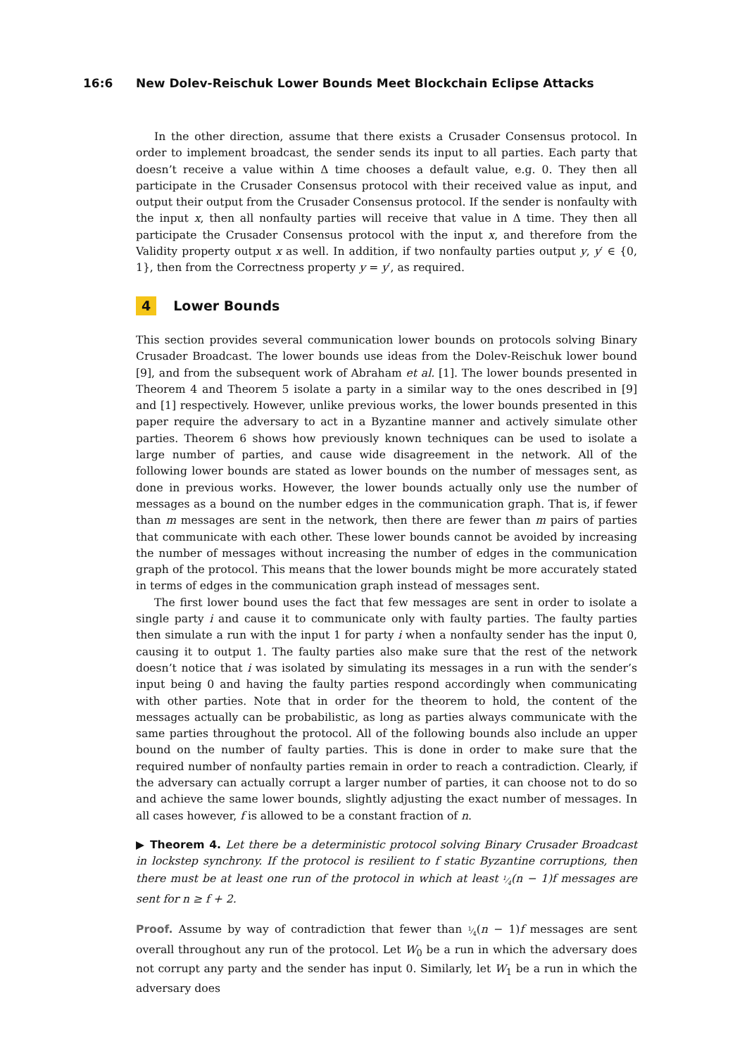16:6 New Dolev-Reischuk Lower Bounds Meet Blockchain Eclipse Attacks
In the other direction, assume that there exists a Crusader Consensus protocol. In order to implement broadcast, the sender sends its input to all parties. Each party that doesn’t receive a value within Δ time chooses a default value, e.g. 0. They then all participate in the Crusader Consensus protocol with their received value as input, and output their output from the Crusader Consensus protocol. If the sender is nonfaulty with the input x, then all nonfaulty parties will receive that value in Δ time. They then all participate the Crusader Consensus protocol with the input x, and therefore from the Validity property output x as well. In addition, if two nonfaulty parties output y, y′ ∈ {0, 1}, then from the Correctness property y = y′, as required.
4 Lower Bounds
This section provides several communication lower bounds on protocols solving Binary Crusader Broadcast. The lower bounds use ideas from the Dolev-Reischuk lower bound [9], and from the subsequent work of Abraham et al. [1]. The lower bounds presented in Theorem 4 and Theorem 5 isolate a party in a similar way to the ones described in [9] and [1] respectively. However, unlike previous works, the lower bounds presented in this paper require the adversary to act in a Byzantine manner and actively simulate other parties. Theorem 6 shows how previously known techniques can be used to isolate a large number of parties, and cause wide disagreement in the network. All of the following lower bounds are stated as lower bounds on the number of messages sent, as done in previous works. However, the lower bounds actually only use the number of messages as a bound on the number edges in the communication graph. That is, if fewer than m messages are sent in the network, then there are fewer than m pairs of parties that communicate with each other. These lower bounds cannot be avoided by increasing the number of messages without increasing the number of edges in the communication graph of the protocol. This means that the lower bounds might be more accurately stated in terms of edges in the communication graph instead of messages sent.
The first lower bound uses the fact that few messages are sent in order to isolate a single party i and cause it to communicate only with faulty parties. The faulty parties then simulate a run with the input 1 for party i when a nonfaulty sender has the input 0, causing it to output 1. The faulty parties also make sure that the rest of the network doesn’t notice that i was isolated by simulating its messages in a run with the sender’s input being 0 and having the faulty parties respond accordingly when communicating with other parties. Note that in order for the theorem to hold, the content of the messages actually can be probabilistic, as long as parties always communicate with the same parties throughout the protocol. All of the following bounds also include an upper bound on the number of faulty parties. This is done in order to make sure that the required number of nonfaulty parties remain in order to reach a contradiction. Clearly, if the adversary can actually corrupt a larger number of parties, it can choose not to do so and achieve the same lower bounds, slightly adjusting the exact number of messages. In all cases however, f is allowed to be a constant fraction of n.
▶ Theorem 4. Let there be a deterministic protocol solving Binary Crusader Broadcast in lockstep synchrony. If the protocol is resilient to f static Byzantine corruptions, then there must be at least one run of the protocol in which at least 1⁄4(n − 1)f messages are sent for n ≥ f + 2.
Proof. Assume by way of contradiction that fewer than 1⁄4(n − 1)f messages are sent overall throughout any run of the protocol. Let W<sub>0</sub> be a run in which the adversary does not corrupt any party and the sender has input 0. Similarly, let W<sub>1</sub> be a run in which the adversary does